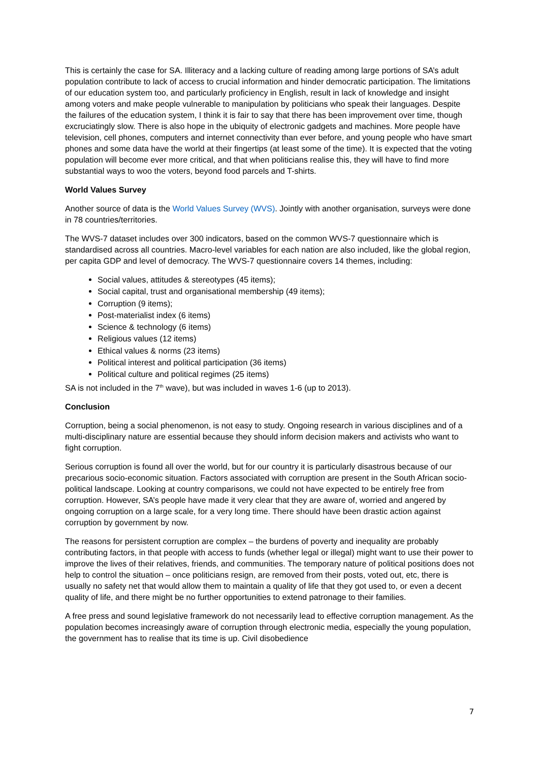This is certainly the case for SA. Illiteracy and a lacking culture of reading among large portions of SA’s adult population contribute to lack of access to crucial information and hinder democratic participation. The limitations of our education system too, and particularly proficiency in English, result in lack of knowledge and insight among voters and make people vulnerable to manipulation by politicians who speak their languages. Despite the failures of the education system, I think it is fair to say that there has been improvement over time, though excruciatingly slow. There is also hope in the ubiquity of electronic gadgets and machines. More people have television, cell phones, computers and internet connectivity than ever before, and young people who have smart phones and some data have the world at their fingertips (at least some of the time). It is expected that the voting population will become ever more critical, and that when politicians realise this, they will have to find more substantial ways to woo the voters, beyond food parcels and T-shirts.
World Values Survey
Another source of data is the World Values Survey (WVS). Jointly with another organisation, surveys were done in 78 countries/territories.
The WVS-7 dataset includes over 300 indicators, based on the common WVS-7 questionnaire which is standardised across all countries. Macro-level variables for each nation are also included, like the global region, per capita GDP and level of democracy. The WVS-7 questionnaire covers 14 themes, including:
Social values, attitudes & stereotypes (45 items);
Social capital, trust and organisational membership (49 items);
Corruption (9 items);
Post-materialist index (6 items)
Science & technology (6 items)
Religious values (12 items)
Ethical values & norms (23 items)
Political interest and political participation (36 items)
Political culture and political regimes (25 items)
SA is not included in the 7<sup>th</sup> wave), but was included in waves 1-6 (up to 2013).
Conclusion
Corruption, being a social phenomenon, is not easy to study. Ongoing research in various disciplines and of a multi-disciplinary nature are essential because they should inform decision makers and activists who want to fight corruption.
Serious corruption is found all over the world, but for our country it is particularly disastrous because of our precarious socio-economic situation. Factors associated with corruption are present in the South African socio-political landscape. Looking at country comparisons, we could not have expected to be entirely free from corruption. However, SA’s people have made it very clear that they are aware of, worried and angered by ongoing corruption on a large scale, for a very long time. There should have been drastic action against corruption by government by now.
The reasons for persistent corruption are complex – the burdens of poverty and inequality are probably contributing factors, in that people with access to funds (whether legal or illegal) might want to use their power to improve the lives of their relatives, friends, and communities. The temporary nature of political positions does not help to control the situation – once politicians resign, are removed from their posts, voted out, etc, there is usually no safety net that would allow them to maintain a quality of life that they got used to, or even a decent quality of life, and there might be no further opportunities to extend patronage to their families.
A free press and sound legislative framework do not necessarily lead to effective corruption management. As the population becomes increasingly aware of corruption through electronic media, especially the young population, the government has to realise that its time is up. Civil disobedience
7